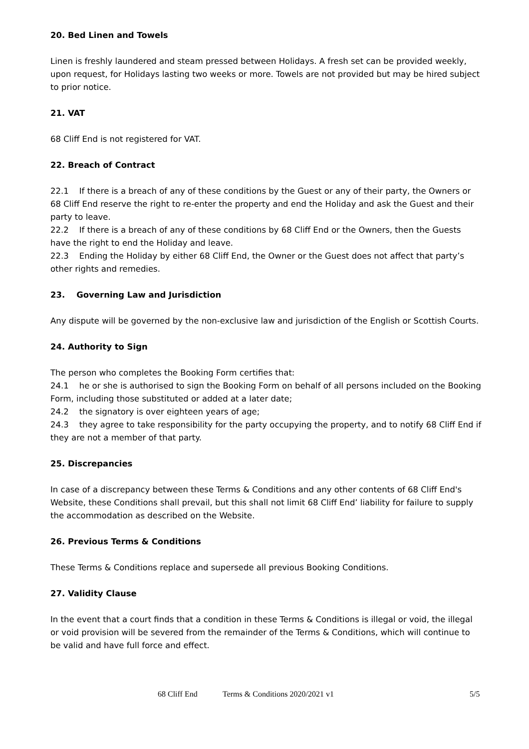20. Bed Linen and Towels
Linen is freshly laundered and steam pressed between Holidays. A fresh set can be provided weekly, upon request, for Holidays lasting two weeks or more. Towels are not provided but may be hired subject to prior notice.
21. VAT
68 Cliff End is not registered for VAT.
22. Breach of Contract
22.1 If there is a breach of any of these conditions by the Guest or any of their party, the Owners or 68 Cliff End reserve the right to re-enter the property and end the Holiday and ask the Guest and their party to leave.
22.2 If there is a breach of any of these conditions by 68 Cliff End or the Owners, then the Guests have the right to end the Holiday and leave.
22.3 Ending the Holiday by either 68 Cliff End, the Owner or the Guest does not affect that party’s other rights and remedies.
23. Governing Law and Jurisdiction
Any dispute will be governed by the non-exclusive law and jurisdiction of the English or Scottish Courts.
24. Authority to Sign
The person who completes the Booking Form certifies that:
24.1 he or she is authorised to sign the Booking Form on behalf of all persons included on the Booking Form, including those substituted or added at a later date;
24.2 the signatory is over eighteen years of age;
24.3 they agree to take responsibility for the party occupying the property, and to notify 68 Cliff End if they are not a member of that party.
25. Discrepancies
In case of a discrepancy between these Terms & Conditions and any other contents of 68 Cliff End's Website, these Conditions shall prevail, but this shall not limit 68 Cliff End’ liability for failure to supply the accommodation as described on the Website.
26. Previous Terms & Conditions
These Terms & Conditions replace and supersede all previous Booking Conditions.
27. Validity Clause
In the event that a court finds that a condition in these Terms & Conditions is illegal or void, the illegal or void provision will be severed from the remainder of the Terms & Conditions, which will continue to be valid and have full force and effect.
68 Cliff End Terms & Conditions 2020/2021 v1 5/5